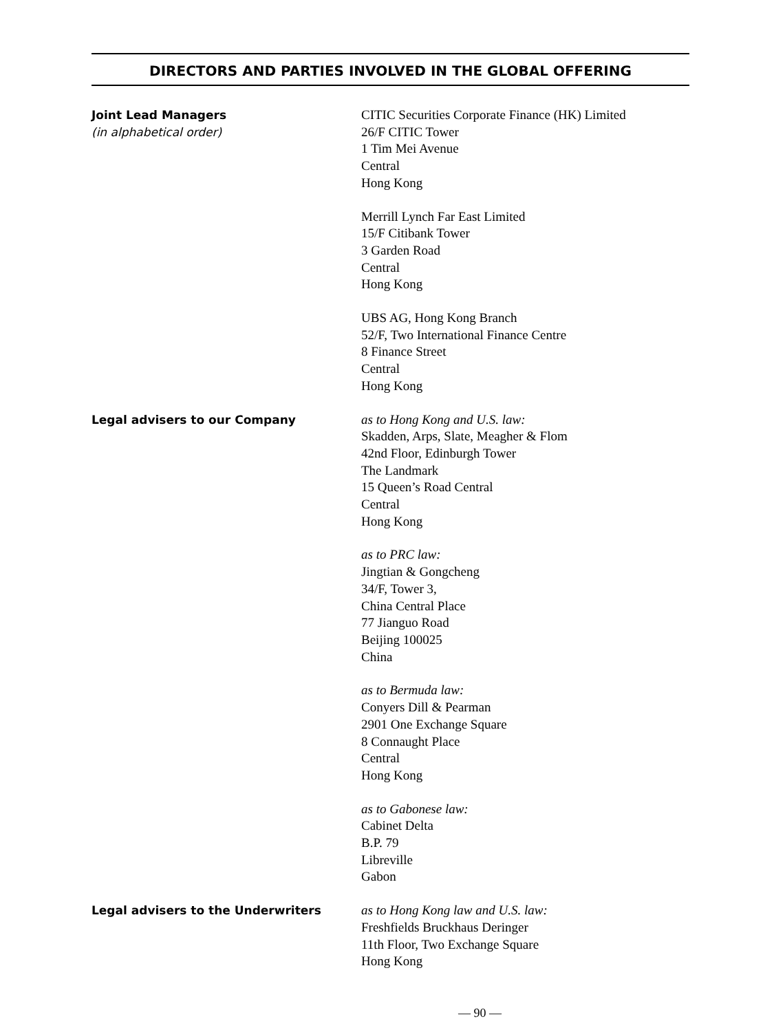DIRECTORS AND PARTIES INVOLVED IN THE GLOBAL OFFERING
Joint Lead Managers
(in alphabetical order)
CITIC Securities Corporate Finance (HK) Limited
26/F CITIC Tower
1 Tim Mei Avenue
Central
Hong Kong
Merrill Lynch Far East Limited
15/F Citibank Tower
3 Garden Road
Central
Hong Kong
UBS AG, Hong Kong Branch
52/F, Two International Finance Centre
8 Finance Street
Central
Hong Kong
Legal advisers to our Company
as to Hong Kong and U.S. law:
Skadden, Arps, Slate, Meagher & Flom
42nd Floor, Edinburgh Tower
The Landmark
15 Queen’s Road Central
Central
Hong Kong
as to PRC law:
Jingtian & Gongcheng
34/F, Tower 3,
China Central Place
77 Jianguo Road
Beijing 100025
China
as to Bermuda law:
Conyers Dill & Pearman
2901 One Exchange Square
8 Connaught Place
Central
Hong Kong
as to Gabonese law:
Cabinet Delta
B.P. 79
Libreville
Gabon
Legal advisers to the Underwriters
as to Hong Kong law and U.S. law:
Freshfields Bruckhaus Deringer
11th Floor, Two Exchange Square
Hong Kong
— 90 —